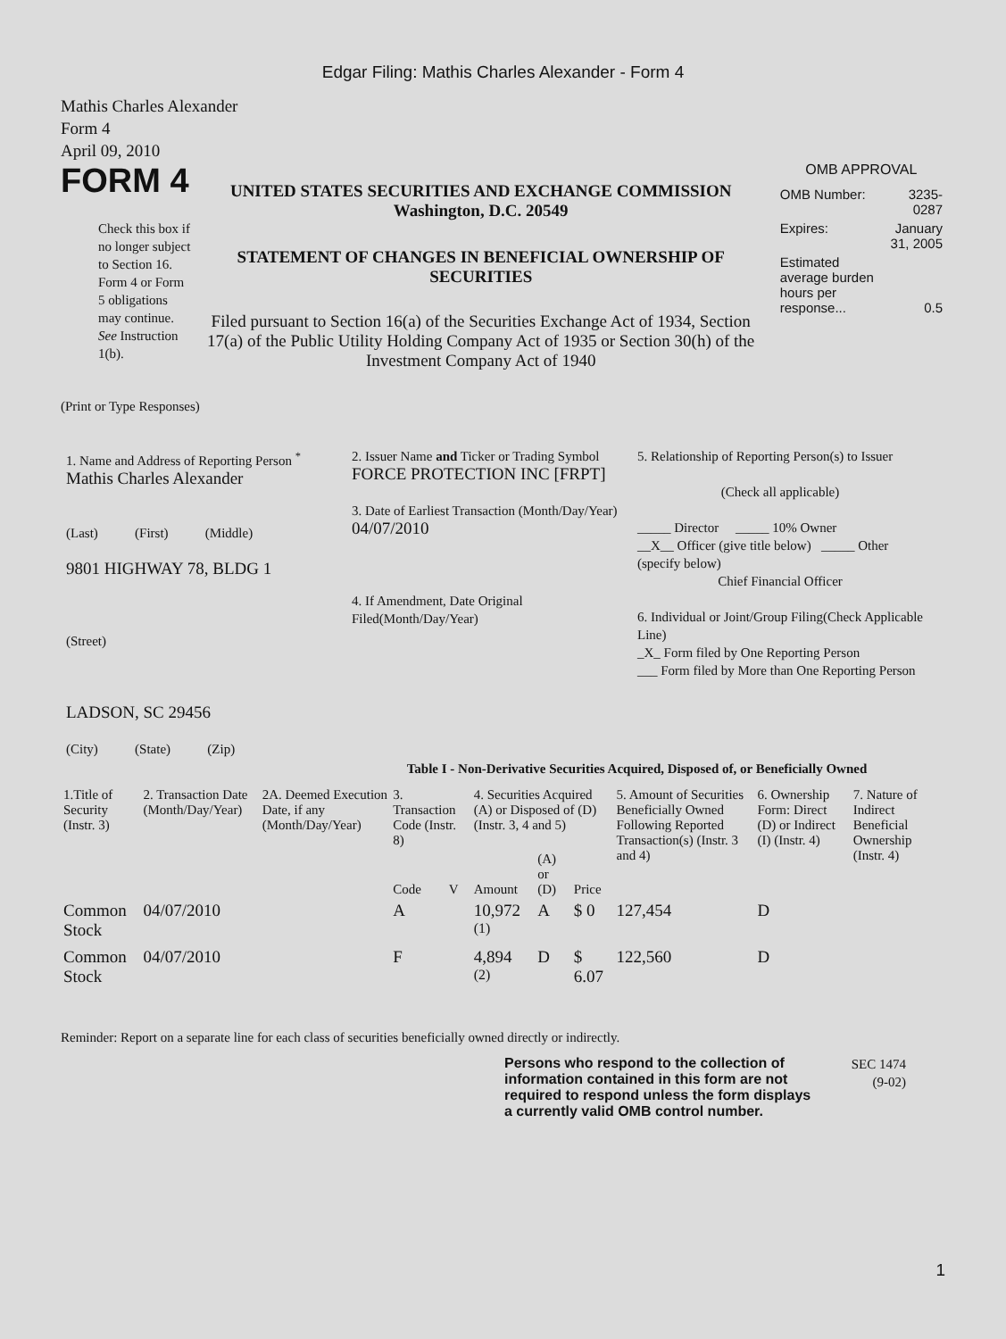Edgar Filing: Mathis Charles Alexander - Form 4
Mathis Charles Alexander
Form 4
April 09, 2010
FORM 4
Check this box if no longer subject to Section 16. Form 4 or Form 5 obligations may continue. See Instruction 1(b).
UNITED STATES SECURITIES AND EXCHANGE COMMISSION
Washington, D.C. 20549
STATEMENT OF CHANGES IN BENEFICIAL OWNERSHIP OF SECURITIES
Filed pursuant to Section 16(a) of the Securities Exchange Act of 1934, Section 17(a) of the Public Utility Holding Company Act of 1935 or Section 30(h) of the Investment Company Act of 1940
OMB APPROVAL
| OMB Number: | 3235-0287 |
| Expires: | January 31, 2005 |
| Estimated average burden hours per response... | 0.5 |
(Print or Type Responses)
1. Name and Address of Reporting Person <sup>*</sup>
Mathis Charles Alexander
(Last) (First) (Middle)
9801 HIGHWAY 78, BLDG 1
(Street)
LADSON, SC 29456
(City) (State) (Zip)
2. Issuer Name and Ticker or Trading Symbol
FORCE PROTECTION INC [FRPT]
3. Date of Earliest Transaction (Month/Day/Year)
04/07/2010
4. If Amendment, Date Original Filed(Month/Day/Year)
5. Relationship of Reporting Person(s) to Issuer
(Check all applicable)
_____ Director _____ 10% Owner
__X__ Officer (give title below) _____ Other (specify below)
Chief Financial Officer
6. Individual or Joint/Group Filing(Check Applicable Line)
_X_ Form filed by One Reporting Person
___ Form filed by More than One Reporting Person
Table I - Non-Derivative Securities Acquired, Disposed of, or Beneficially Owned
| 1.Title of Security (Instr. 3) | 2. Transaction Date (Month/Day/Year) | 2A. Deemed Execution Date, if any (Month/Day/Year) | 3. Transaction Code (Instr. 8) | | 4. Securities Acquired (A) or Disposed of (D) (Instr. 3, 4 and 5) | | | 5. Amount of Securities Beneficially Owned Following Reported Transaction(s) (Instr. 3 and 4) | 6. Ownership Form: Direct (D) or Indirect (I) (Instr. 4) | 7. Nature of Indirect Beneficial Ownership (Instr. 4) |
| --- | --- | --- | --- | --- | --- | --- | --- | --- | --- | --- |
| | | | Code | V | Amount | (A) or (D) | Price | | | |
| Common Stock | 04/07/2010 | | A | | 10,972 <sup>(1)</sup> | A | $ 0 | 127,454 | D | |
| Common Stock | 04/07/2010 | | F | | 4,894 <sup>(2)</sup> | D | $ 6.07 | 122,560 | D | |
Reminder: Report on a separate line for each class of securities beneficially owned directly or indirectly.
Persons who respond to the collection of information contained in this form are not required to respond unless the form displays a currently valid OMB control number.
SEC 1474
(9-02)
1